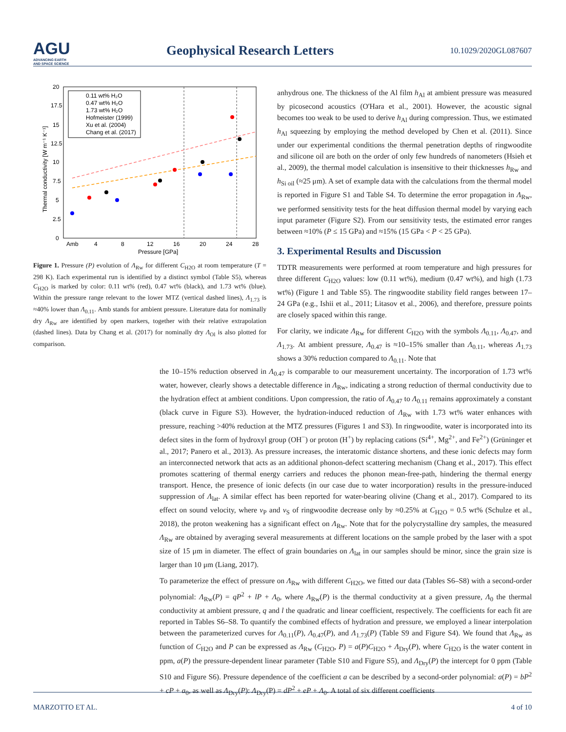AGU
ADVANCING EARTH
AND SPACE SCIENCE
Geophysical Research Letters 10.1029/2020GL087607
20
17.5
15
12.5
10
7.5
5
2.5
0
Amb
4
8
12
16
20
24
28
Pressure [GPa]
Thermal conductivity [W m⁻¹ K⁻¹]
0.11 wt% H₂O
0.47 wt% H₂O
1.73 wt% H₂O
Hofmeister (1999)
Xu et al. (2004)
Chang et al. (2017)
Figure 1. Pressure (P) evolution of Λ<sub>Rw</sub> for different C<sub>H2O</sub> at room temperature (T = 298 K). Each experimental run is identified by a distinct symbol (Table S5), whereas C<sub>H2O</sub> is marked by color: 0.11 wt% (red), 0.47 wt% (black), and 1.73 wt% (blue). Within the pressure range relevant to the lower MTZ (vertical dashed lines), Λ<sub>1.73</sub> is ≈40% lower than Λ<sub>0.11</sub>. Amb stands for ambient pressure. Literature data for nominally dry Λ<sub>Rw</sub> are identified by open markers, together with their relative extrapolation (dashed lines). Data by Chang et al. (2017) for nominally dry Λ<sub>Ol</sub> is also plotted for comparison.
anhydrous one. The thickness of the Al film h<sub>Al</sub> at ambient pressure was measured by picosecond acoustics (O'Hara et al., 2001). However, the acoustic signal becomes too weak to be used to derive h<sub>Al</sub> during compression. Thus, we estimated h<sub>Al</sub> squeezing by employing the method developed by Chen et al. (2011). Since under our experimental conditions the thermal penetration depths of ringwoodite and silicone oil are both on the order of only few hundreds of nanometers (Hsieh et al., 2009), the thermal model calculation is insensitive to their thicknesses h<sub>Rw</sub> and h<sub>Si oil</sub> (≈25 μm). A set of example data with the calculations from the thermal model is reported in Figure S1 and Table S4. To determine the error propagation in Λ<sub>Rw</sub>, we performed sensitivity tests for the heat diffusion thermal model by varying each input parameter (Figure S2). From our sensitivity tests, the estimated error ranges between ≈10% (P ≤ 15 GPa) and ≈15% (15 GPa < P < 25 GPa).
3. Experimental Results and Discussion
TDTR measurements were performed at room temperature and high pressures for three different C<sub>H2O</sub> values: low (0.11 wt%), medium (0.47 wt%), and high (1.73 wt%) (Figure 1 and Table S5). The ringwoodite stability field ranges between 17–24 GPa (e.g., Ishii et al., 2011; Litasov et al., 2006), and therefore, pressure points are closely spaced within this range.
For clarity, we indicate Λ<sub>Rw</sub> for different C<sub>H2O</sub> with the symbols Λ<sub>0.11</sub>, Λ<sub>0.47</sub>, and Λ<sub>1.73</sub>. At ambient pressure, Λ<sub>0.47</sub> is ≈10–15% smaller than Λ<sub>0.11</sub>, whereas Λ<sub>1.73</sub> shows a 30% reduction compared to Λ<sub>0.11</sub>. Note that
the 10–15% reduction observed in Λ<sub>0.47</sub> is comparable to our measurement uncertainty. The incorporation of 1.73 wt% water, however, clearly shows a detectable difference in Λ<sub>Rw</sub>, indicating a strong reduction of thermal conductivity due to the hydration effect at ambient conditions. Upon compression, the ratio of Λ<sub>0.47</sub> to Λ<sub>0.11</sub> remains approximately a constant (black curve in Figure S3). However, the hydration-induced reduction of Λ<sub>Rw</sub> with 1.73 wt% water enhances with pressure, reaching >40% reduction at the MTZ pressures (Figures 1 and S3). In ringwoodite, water is incorporated into its defect sites in the form of hydroxyl group (OH<sup>−</sup>) or proton (H<sup>+</sup>) by replacing cations (Si<sup>4+</sup>, Mg<sup>2+</sup>, and Fe<sup>2+</sup>) (Grüninger et al., 2017; Panero et al., 2013). As pressure increases, the interatomic distance shortens, and these ionic defects may form an interconnected network that acts as an additional phonon-defect scattering mechanism (Chang et al., 2017). This effect promotes scattering of thermal energy carriers and reduces the phonon mean-free-path, hindering the thermal energy transport. Hence, the presence of ionic defects (in our case due to water incorporation) results in the pressure-induced suppression of Λ<sub>lat</sub>. A similar effect has been reported for water-bearing olivine (Chang et al., 2017). Compared to its effect on sound velocity, where v<sub>P</sub> and v<sub>S</sub> of ringwoodite decrease only by ≈0.25% at C<sub>H2O</sub> = 0.5 wt% (Schulze et al., 2018), the proton weakening has a significant effect on Λ<sub>Rw</sub>. Note that for the polycrystalline dry samples, the measured Λ<sub>Rw</sub> are obtained by averaging several measurements at different locations on the sample probed by the laser with a spot size of 15 μm in diameter. The effect of grain boundaries on Λ<sub>lat</sub> in our samples should be minor, since the grain size is larger than 10 μm (Liang, 2017).
To parameterize the effect of pressure on Λ<sub>Rw</sub> with different C<sub>H2O</sub>, we fitted our data (Tables S6–S8) with a second-order polynomial: Λ<sub>Rw</sub>(P) = qP<sup>2</sup> + lP + Λ<sub>0</sub>, where Λ<sub>Rw</sub>(P) is the thermal conductivity at a given pressure, Λ<sub>0</sub> the thermal conductivity at ambient pressure, q and l the quadratic and linear coefficient, respectively. The coefficients for each fit are reported in Tables S6–S8. To quantify the combined effects of hydration and pressure, we employed a linear interpolation between the parameterized curves for Λ<sub>0.11</sub>(P), Λ<sub>0.47</sub>(P), and Λ<sub>1.73</sub>(P) (Table S9 and Figure S4). We found that Λ<sub>Rw</sub> as function of C<sub>H2O</sub> and P can be expressed as Λ<sub>Rw</sub> (C<sub>H2O</sub>, P) = a(P)C<sub>H2O</sub> + Λ<sub>Dry</sub>(P), where C<sub>H2O</sub> is the water content in ppm, a(P) the pressure-dependent linear parameter (Table S10 and Figure S5), and Λ<sub>Dry</sub>(P) the intercept for 0 ppm (Table S10 and Figure S6). Pressure dependence of the coefficient a can be described by a second-order polynomial: a(P) = bP<sup>2</sup> + cP + a<sub>0</sub>, as well as Λ<sub>Dry</sub>(P): Λ<sub>Dry</sub>(P) = dP<sup>2</sup> + eP + Λ<sub>0</sub>. A total of six different coefficients
MARZOTTO ET AL. 4 of 10